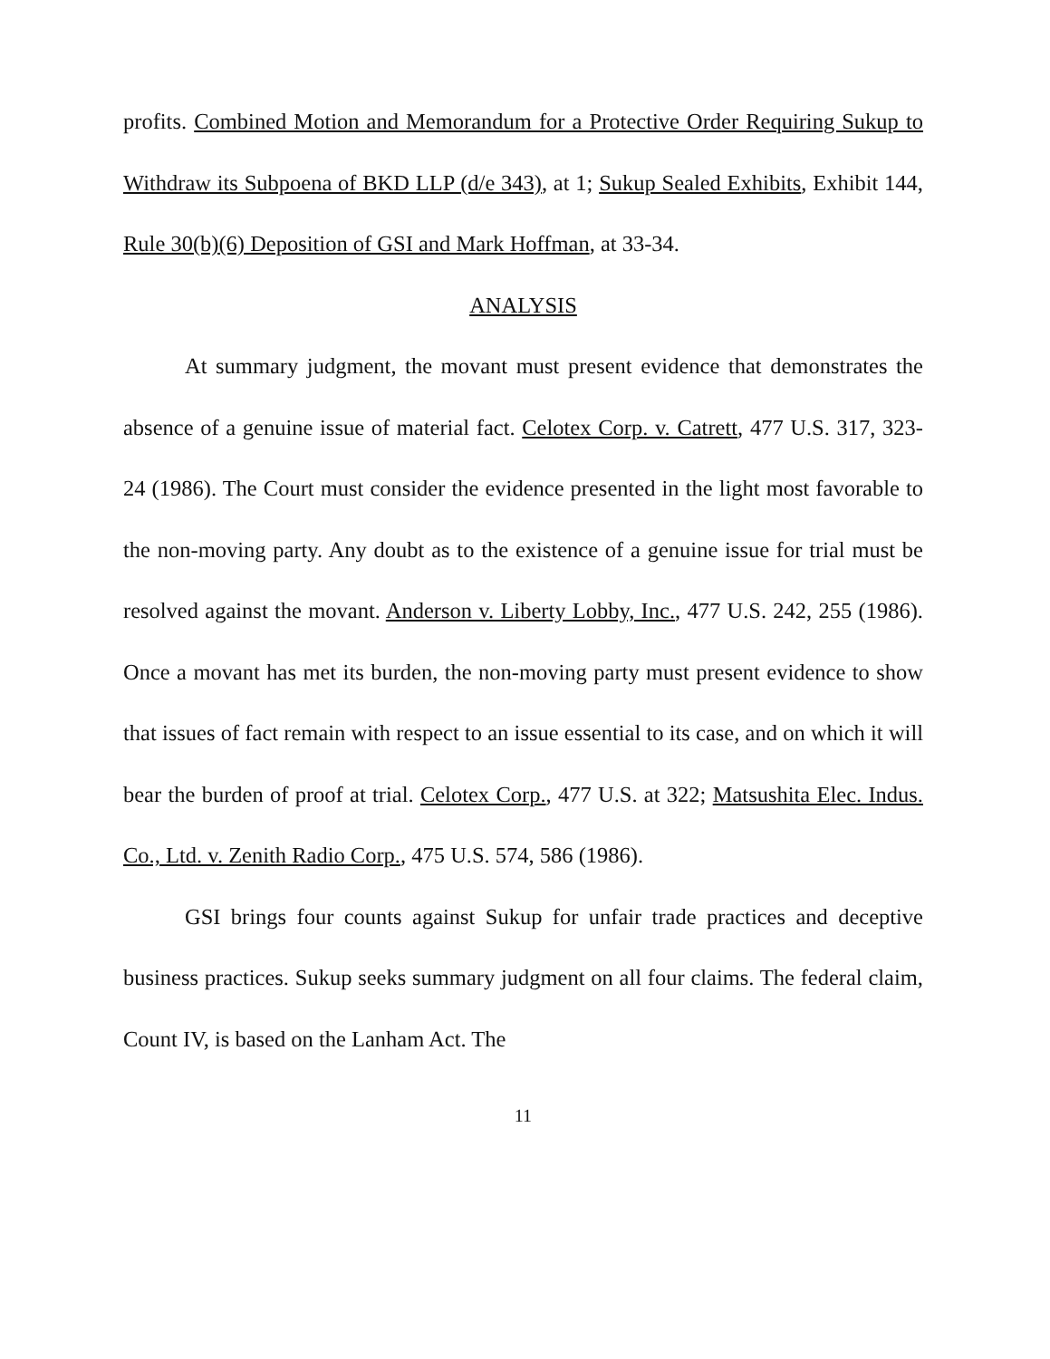profits. Combined Motion and Memorandum for a Protective Order Requiring Sukup to Withdraw its Subpoena of BKD LLP (d/e 343), at 1; Sukup Sealed Exhibits, Exhibit 144, Rule 30(b)(6) Deposition of GSI and Mark Hoffman, at 33-34.
ANALYSIS
At summary judgment, the movant must present evidence that demonstrates the absence of a genuine issue of material fact. Celotex Corp. v. Catrett, 477 U.S. 317, 323-24 (1986). The Court must consider the evidence presented in the light most favorable to the non-moving party. Any doubt as to the existence of a genuine issue for trial must be resolved against the movant. Anderson v. Liberty Lobby, Inc., 477 U.S. 242, 255 (1986). Once a movant has met its burden, the non-moving party must present evidence to show that issues of fact remain with respect to an issue essential to its case, and on which it will bear the burden of proof at trial. Celotex Corp., 477 U.S. at 322; Matsushita Elec. Indus. Co., Ltd. v. Zenith Radio Corp., 475 U.S. 574, 586 (1986).
GSI brings four counts against Sukup for unfair trade practices and deceptive business practices. Sukup seeks summary judgment on all four claims. The federal claim, Count IV, is based on the Lanham Act. The
11